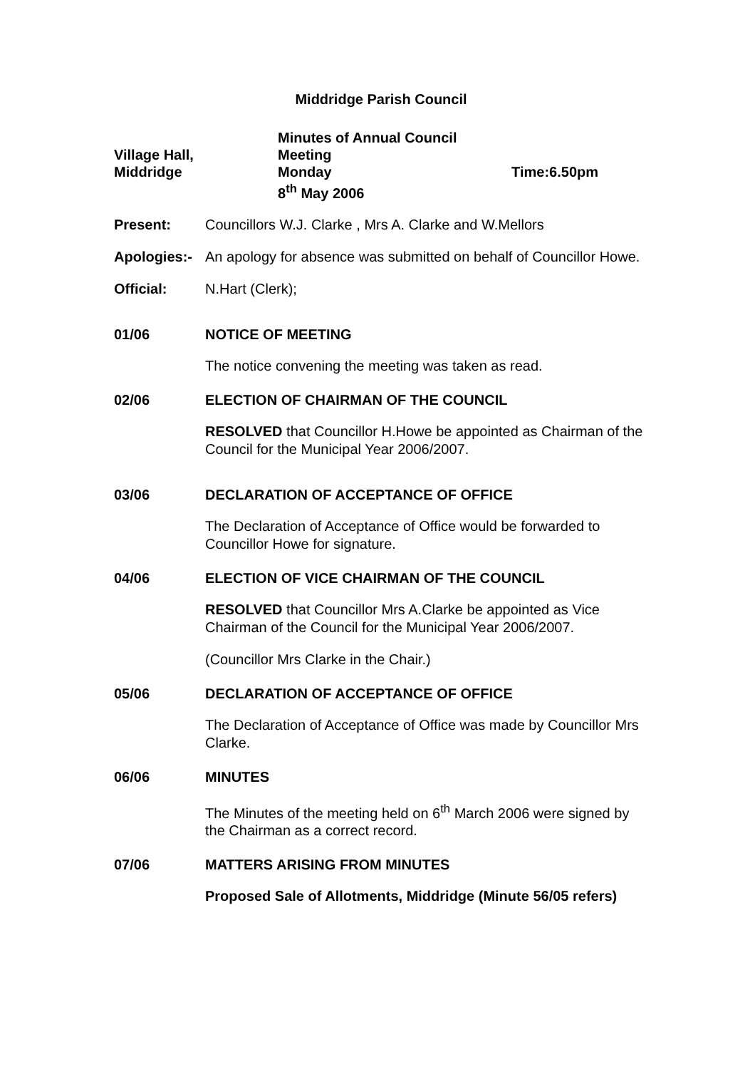Middridge Parish Council
Village Hall,
Middridge
Minutes of Annual Council Meeting
Monday
8<sup>th</sup> May 2006
Time:6.50pm
Present: Councillors W.J. Clarke , Mrs A. Clarke and W.Mellors
Apologies:-
An apology for absence was submitted on behalf of Councillor Howe.
Official: N.Hart (Clerk);
01/06 NOTICE OF MEETING
The notice convening the meeting was taken as read.
02/06 ELECTION OF CHAIRMAN OF THE COUNCIL
RESOLVED that Councillor H.Howe be appointed as Chairman of the Council for the Municipal Year 2006/2007.
03/06 DECLARATION OF ACCEPTANCE OF OFFICE
The Declaration of Acceptance of Office would be forwarded to Councillor Howe for signature.
04/06 ELECTION OF VICE CHAIRMAN OF THE COUNCIL
RESOLVED that Councillor Mrs A.Clarke be appointed as Vice Chairman of the Council for the Municipal Year 2006/2007.
(Councillor Mrs Clarke in the Chair.)
05/06 DECLARATION OF ACCEPTANCE OF OFFICE
The Declaration of Acceptance of Office was made by Councillor Mrs Clarke.
06/06 MINUTES
The Minutes of the meeting held on 6<sup>th</sup> March 2006 were signed by the Chairman as a correct record.
07/06 MATTERS ARISING FROM MINUTES
Proposed Sale of Allotments, Middridge (Minute 56/05 refers)